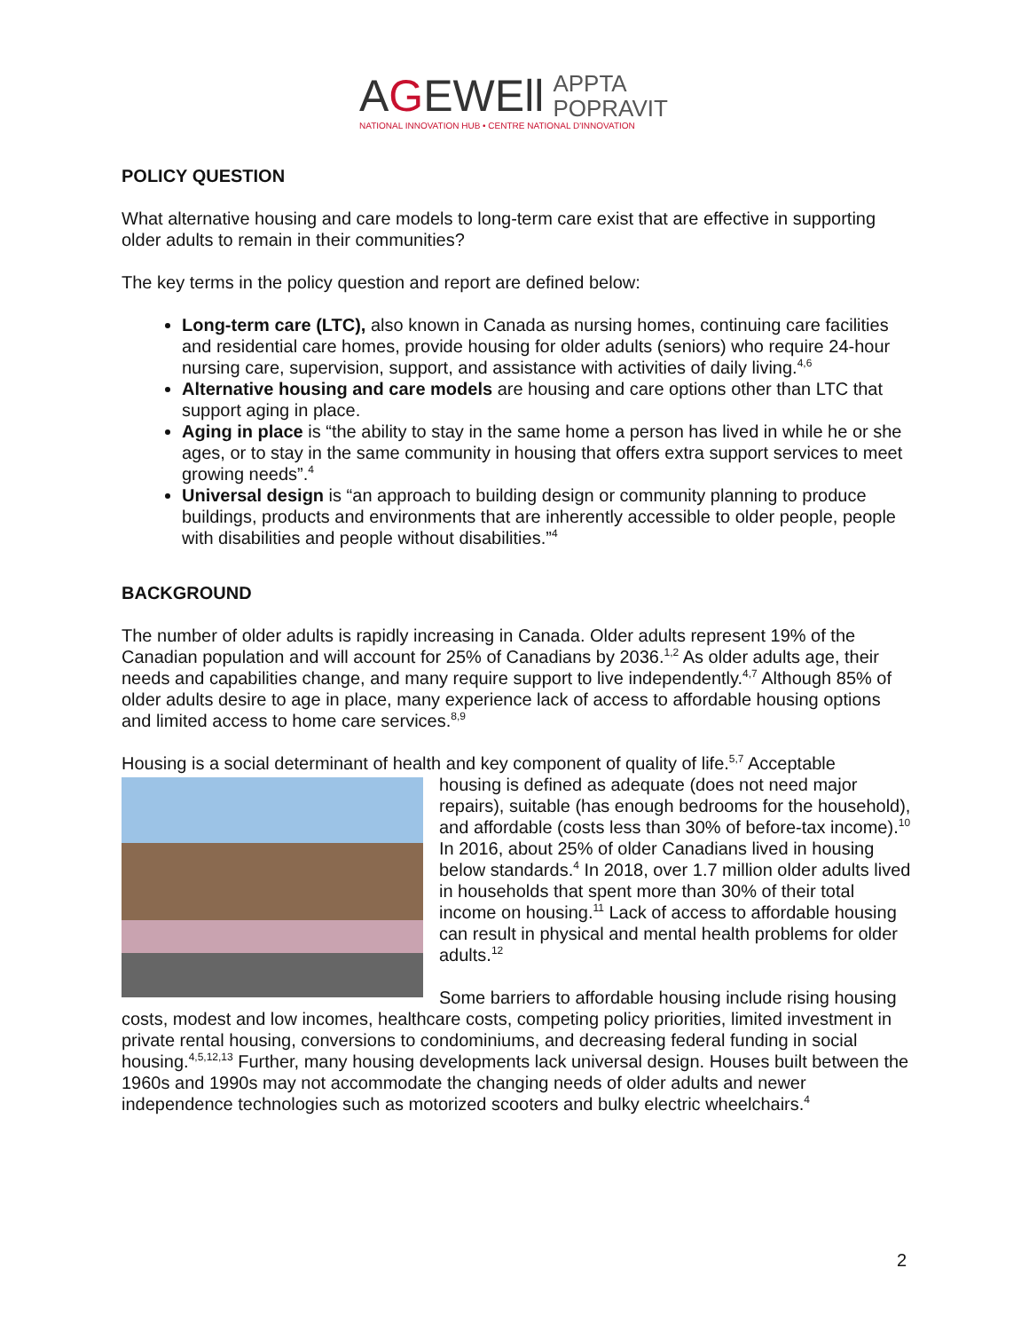AGEWEll
APPTA
POPRAVIT
NATIONAL INNOVATION HUB • CENTRE NATIONAL D'INNOVATION
POLICY QUESTION
What alternative housing and care models to long-term care exist that are effective in supporting older adults to remain in their communities?
The key terms in the policy question and report are defined below:
Long-term care (LTC), also known in Canada as nursing homes, continuing care facilities and residential care homes, provide housing for older adults (seniors) who require 24-hour nursing care, supervision, support, and assistance with activities of daily living.<sup>4,6</sup>
Alternative housing and care models are housing and care options other than LTC that support aging in place.
Aging in place is “the ability to stay in the same home a person has lived in while he or she ages, or to stay in the same community in housing that offers extra support services to meet growing needs”.<sup>4</sup>
Universal design is “an approach to building design or community planning to produce buildings, products and environments that are inherently accessible to older people, people with disabilities and people without disabilities.”<sup>4</sup>
BACKGROUND
The number of older adults is rapidly increasing in Canada. Older adults represent 19% of the Canadian population and will account for 25% of Canadians by 2036.<sup>1,2</sup> As older adults age, their needs and capabilities change, and many require support to live independently.<sup>4,7</sup> Although 85% of older adults desire to age in place, many experience lack of access to affordable housing options and limited access to home care services.<sup>8,9</sup>
Housing is a social determinant of health and key component of quality of life.<sup>5,7</sup> Acceptable
housing is defined as adequate (does not need major repairs), suitable (has enough bedrooms for the household), and affordable (costs less than 30% of before-tax income).<sup>10</sup> In 2016, about 25% of older Canadians lived in housing below standards.<sup>4</sup> In 2018, over 1.7 million older adults lived in households that spent more than 30% of their total income on housing.<sup>11</sup> Lack of access to affordable housing can result in physical and mental health problems for older adults.<sup>12</sup>
Some barriers to affordable housing include rising housing costs, modest and low incomes, healthcare costs, competing policy priorities, limited investment in private rental housing, conversions to condominiums, and decreasing federal funding in social housing.<sup>4,5,12,13</sup> Further, many housing developments lack universal design. Houses built between the 1960s and 1990s may not accommodate the changing needs of older adults and newer independence technologies such as motorized scooters and bulky electric wheelchairs.<sup>4</sup>
2